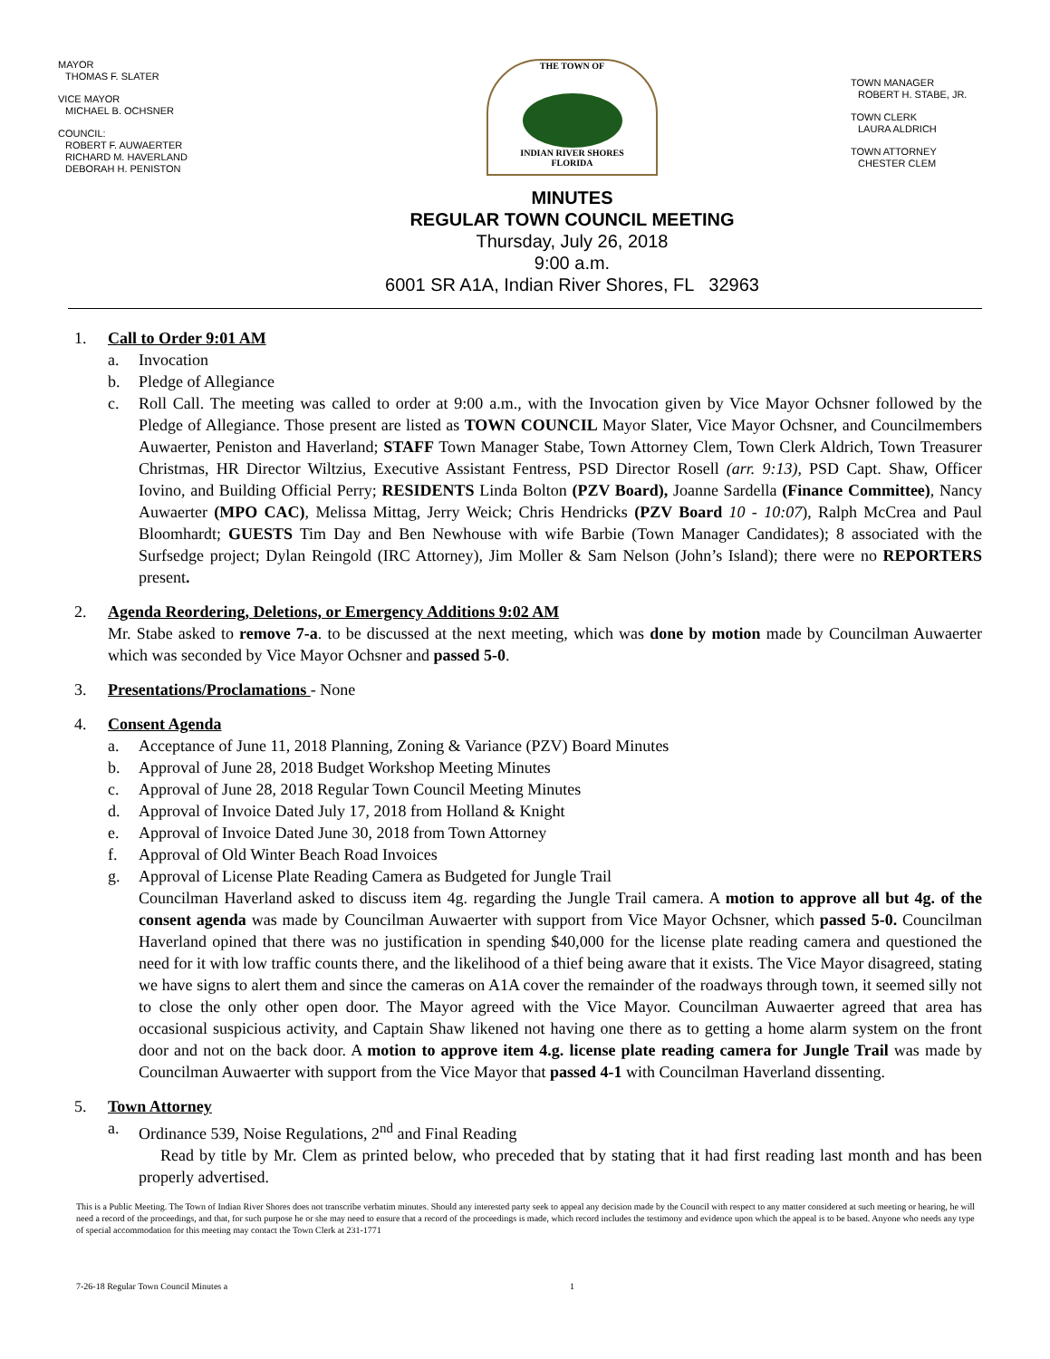MAYOR
THOMAS F. SLATER
VICE MAYOR
MICHAEL B. OCHSNER
COUNCIL:
ROBERT F. AUWAERTER
RICHARD M. HAVERLAND
DEBORAH H. PENISTON
THE TOWN OF
INDIAN RIVER SHORES
FLORIDA
MINUTES
REGULAR TOWN COUNCIL MEETING
Thursday, July 26, 2018
9:00 a.m.
6001 SR A1A, Indian River Shores, FL 32963
TOWN MANAGER
ROBERT H. STABE, JR.
TOWN CLERK
LAURA ALDRICH
TOWN ATTORNEY
CHESTER CLEM
1. Call to Order 9:01 AM
a. Invocation
b. Pledge of Allegiance
c. Roll Call. The meeting was called to order at 9:00 a.m., with the Invocation given by Vice Mayor Ochsner followed by the Pledge of Allegiance. Those present are listed as TOWN COUNCIL Mayor Slater, Vice Mayor Ochsner, and Councilmembers Auwaerter, Peniston and Haverland; STAFF Town Manager Stabe, Town Attorney Clem, Town Clerk Aldrich, Town Treasurer Christmas, HR Director Wiltzius, Executive Assistant Fentress, PSD Director Rosell (arr. 9:13), PSD Capt. Shaw, Officer Iovino, and Building Official Perry; RESIDENTS Linda Bolton (PZV Board), Joanne Sardella (Finance Committee), Nancy Auwaerter (MPO CAC), Melissa Mittag, Jerry Weick; Chris Hendricks (PZV Board 10 - 10:07), Ralph McCrea and Paul Bloomhardt; GUESTS Tim Day and Ben Newhouse with wife Barbie (Town Manager Candidates); 8 associated with the Surfsedge project; Dylan Reingold (IRC Attorney), Jim Moller & Sam Nelson (John’s Island); there were no REPORTERS present.
2. Agenda Reordering, Deletions, or Emergency Additions 9:02 AM
Mr. Stabe asked to remove 7-a. to be discussed at the next meeting, which was done by motion made by Councilman Auwaerter which was seconded by Vice Mayor Ochsner and passed 5-0.
3. Presentations/Proclamations - None
4. Consent Agenda
a. Acceptance of June 11, 2018 Planning, Zoning & Variance (PZV) Board Minutes
b. Approval of June 28, 2018 Budget Workshop Meeting Minutes
c. Approval of June 28, 2018 Regular Town Council Meeting Minutes
d. Approval of Invoice Dated July 17, 2018 from Holland & Knight
e. Approval of Invoice Dated June 30, 2018 from Town Attorney
f. Approval of Old Winter Beach Road Invoices
g. Approval of License Plate Reading Camera as Budgeted for Jungle Trail
Councilman Haverland asked to discuss item 4g. regarding the Jungle Trail camera. A motion to approve all but 4g. of the consent agenda was made by Councilman Auwaerter with support from Vice Mayor Ochsner, which passed 5-0. Councilman Haverland opined that there was no justification in spending $40,000 for the license plate reading camera and questioned the need for it with low traffic counts there, and the likelihood of a thief being aware that it exists. The Vice Mayor disagreed, stating we have signs to alert them and since the cameras on A1A cover the remainder of the roadways through town, it seemed silly not to close the only other open door. The Mayor agreed with the Vice Mayor. Councilman Auwaerter agreed that area has occasional suspicious activity, and Captain Shaw likened not having one there as to getting a home alarm system on the front door and not on the back door. A motion to approve item 4.g. license plate reading camera for Jungle Trail was made by Councilman Auwaerter with support from the Vice Mayor that passed 4-1 with Councilman Haverland dissenting.
5. Town Attorney
a. Ordinance 539, Noise Regulations, 2<sup>nd</sup> and Final Reading
Read by title by Mr. Clem as printed below, who preceded that by stating that it had first reading last month and has been properly advertised.
This is a Public Meeting. The Town of Indian River Shores does not transcribe verbatim minutes. Should any interested party seek to appeal any decision made by the Council with respect to any matter considered at such meeting or hearing, he will need a record of the proceedings, and that, for such purpose he or she may need to ensure that a record of the proceedings is made, which record includes the testimony and evidence upon which the appeal is to be based. Anyone who needs any type of special accommodation for this meeting may contact the Town Clerk at 231-1771
7-26-18 Regular Town Council Minutes a 1